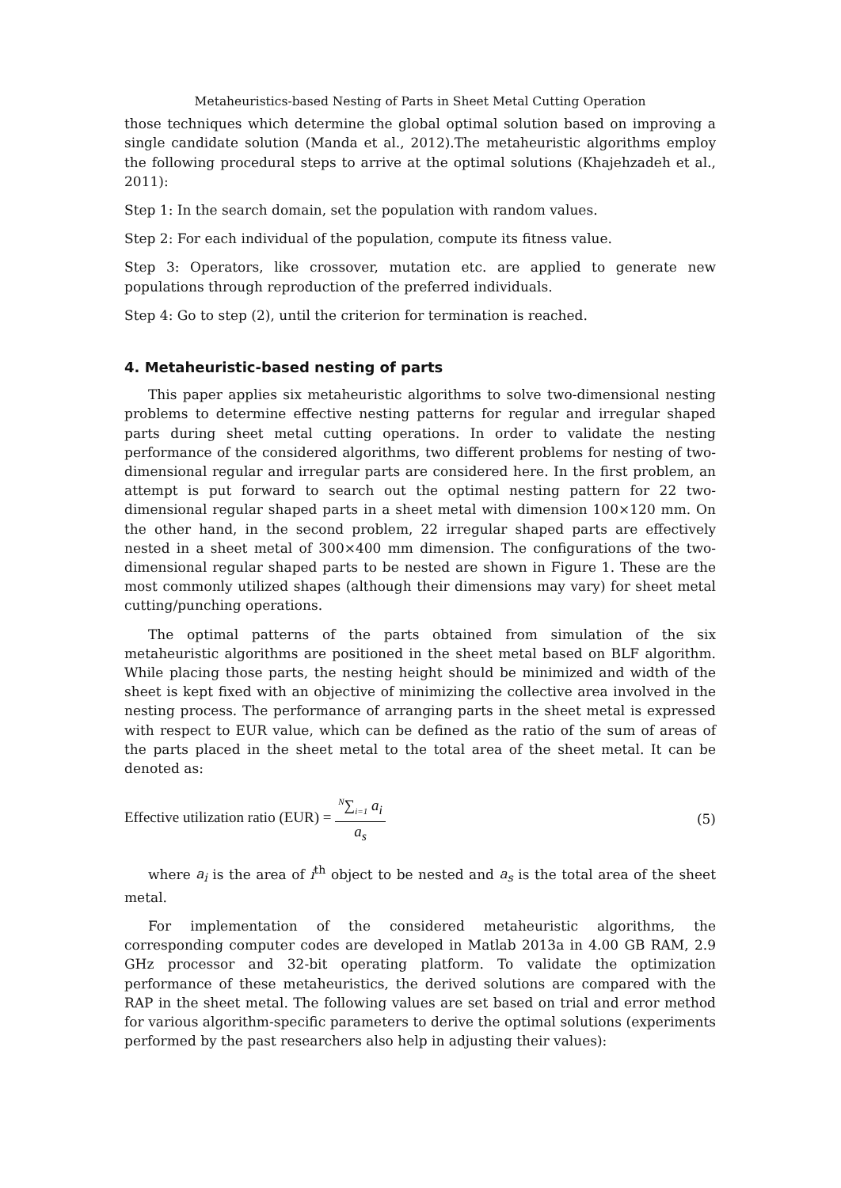Metaheuristics-based Nesting of Parts in Sheet Metal Cutting Operation
those techniques which determine the global optimal solution based on improving a single candidate solution (Manda et al., 2012).The metaheuristic algorithms employ the following procedural steps to arrive at the optimal solutions (Khajehzadeh et al., 2011):
Step 1: In the search domain, set the population with random values.
Step 2: For each individual of the population, compute its fitness value.
Step 3: Operators, like crossover, mutation etc. are applied to generate new populations through reproduction of the preferred individuals.
Step 4: Go to step (2), until the criterion for termination is reached.
4. Metaheuristic-based nesting of parts
This paper applies six metaheuristic algorithms to solve two-dimensional nesting problems to determine effective nesting patterns for regular and irregular shaped parts during sheet metal cutting operations. In order to validate the nesting performance of the considered algorithms, two different problems for nesting of two-dimensional regular and irregular parts are considered here. In the first problem, an attempt is put forward to search out the optimal nesting pattern for 22 two-dimensional regular shaped parts in a sheet metal with dimension 100×120 mm. On the other hand, in the second problem, 22 irregular shaped parts are effectively nested in a sheet metal of 300×400 mm dimension. The configurations of the two-dimensional regular shaped parts to be nested are shown in Figure 1. These are the most commonly utilized shapes (although their dimensions may vary) for sheet metal cutting/punching operations.
The optimal patterns of the parts obtained from simulation of the six metaheuristic algorithms are positioned in the sheet metal based on BLF algorithm. While placing those parts, the nesting height should be minimized and width of the sheet is kept fixed with an objective of minimizing the collective area involved in the nesting process. The performance of arranging parts in the sheet metal is expressed with respect to EUR value, which can be defined as the ratio of the sum of areas of the parts placed in the sheet metal to the total area of the sheet metal. It can be denoted as:
Effective utilization ratio (EUR) = <sup>N</sup>∑<sub>i=1</sub> a<sub>i</sub> a<sub>s</sub>
(5)
where a<sub>i</sub> is the area of i<sup>th</sup> object to be nested and a<sub>s</sub> is the total area of the sheet metal.
For implementation of the considered metaheuristic algorithms, the corresponding computer codes are developed in Matlab 2013a in 4.00 GB RAM, 2.9 GHz processor and 32-bit operating platform. To validate the optimization performance of these metaheuristics, the derived solutions are compared with the RAP in the sheet metal. The following values are set based on trial and error method for various algorithm-specific parameters to derive the optimal solutions (experiments performed by the past researchers also help in adjusting their values):